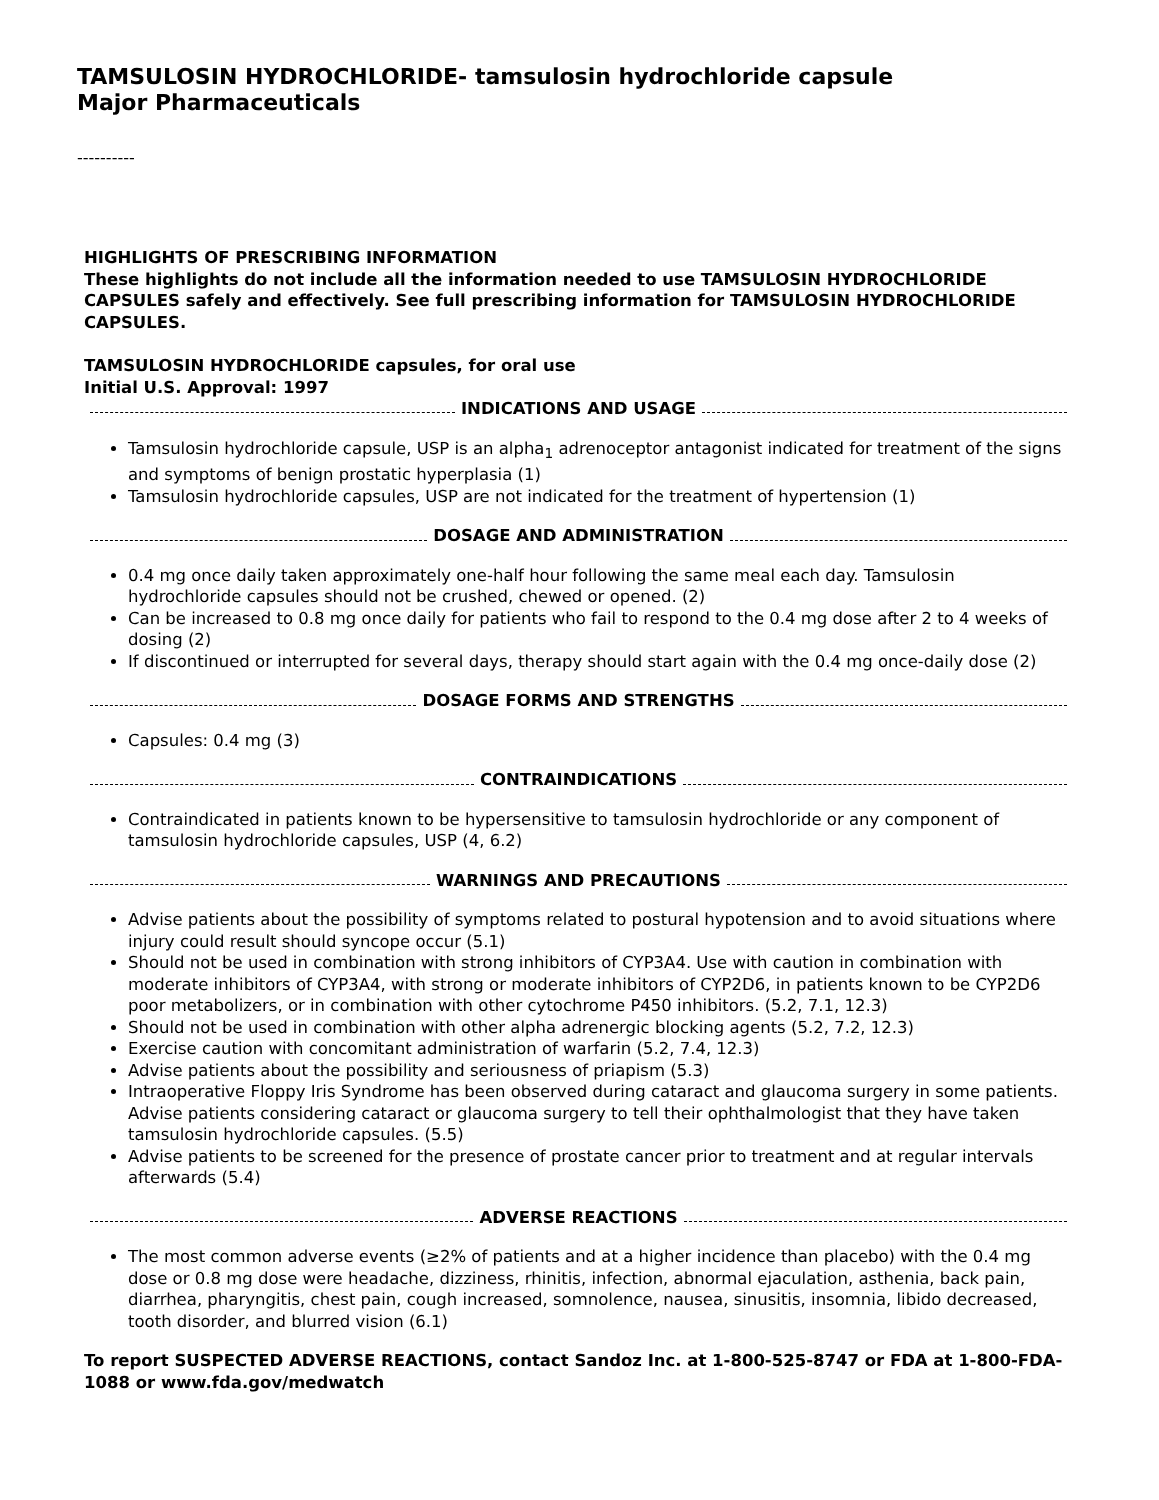TAMSULOSIN HYDROCHLORIDE- tamsulosin hydrochloride capsule
Major Pharmaceuticals
----------
HIGHLIGHTS OF PRESCRIBING INFORMATION
These highlights do not include all the information needed to use TAMSULOSIN HYDROCHLORIDE CAPSULES safely and effectively. See full prescribing information for TAMSULOSIN HYDROCHLORIDE CAPSULES.
TAMSULOSIN HYDROCHLORIDE capsules, for oral use
Initial U.S. Approval: 1997
INDICATIONS AND USAGE
Tamsulosin hydrochloride capsule, USP is an alpha<sub>1</sub> adrenoceptor antagonist indicated for treatment of the signs and symptoms of benign prostatic hyperplasia (1)
Tamsulosin hydrochloride capsules, USP are not indicated for the treatment of hypertension (1)
DOSAGE AND ADMINISTRATION
0.4 mg once daily taken approximately one-half hour following the same meal each day. Tamsulosin hydrochloride capsules should not be crushed, chewed or opened. (2)
Can be increased to 0.8 mg once daily for patients who fail to respond to the 0.4 mg dose after 2 to 4 weeks of dosing (2)
If discontinued or interrupted for several days, therapy should start again with the 0.4 mg once-daily dose (2)
DOSAGE FORMS AND STRENGTHS
Capsules: 0.4 mg (3)
CONTRAINDICATIONS
Contraindicated in patients known to be hypersensitive to tamsulosin hydrochloride or any component of tamsulosin hydrochloride capsules, USP (4, 6.2)
WARNINGS AND PRECAUTIONS
Advise patients about the possibility of symptoms related to postural hypotension and to avoid situations where injury could result should syncope occur (5.1)
Should not be used in combination with strong inhibitors of CYP3A4. Use with caution in combination with moderate inhibitors of CYP3A4, with strong or moderate inhibitors of CYP2D6, in patients known to be CYP2D6 poor metabolizers, or in combination with other cytochrome P450 inhibitors. (5.2, 7.1, 12.3)
Should not be used in combination with other alpha adrenergic blocking agents (5.2, 7.2, 12.3)
Exercise caution with concomitant administration of warfarin (5.2, 7.4, 12.3)
Advise patients about the possibility and seriousness of priapism (5.3)
Intraoperative Floppy Iris Syndrome has been observed during cataract and glaucoma surgery in some patients. Advise patients considering cataract or glaucoma surgery to tell their ophthalmologist that they have taken tamsulosin hydrochloride capsules. (5.5)
Advise patients to be screened for the presence of prostate cancer prior to treatment and at regular intervals afterwards (5.4)
ADVERSE REACTIONS
The most common adverse events (≥2% of patients and at a higher incidence than placebo) with the 0.4 mg dose or 0.8 mg dose were headache, dizziness, rhinitis, infection, abnormal ejaculation, asthenia, back pain, diarrhea, pharyngitis, chest pain, cough increased, somnolence, nausea, sinusitis, insomnia, libido decreased, tooth disorder, and blurred vision (6.1)
To report SUSPECTED ADVERSE REACTIONS, contact Sandoz Inc. at 1-800-525-8747 or FDA at 1-800-FDA-1088 or www.fda.gov/medwatch